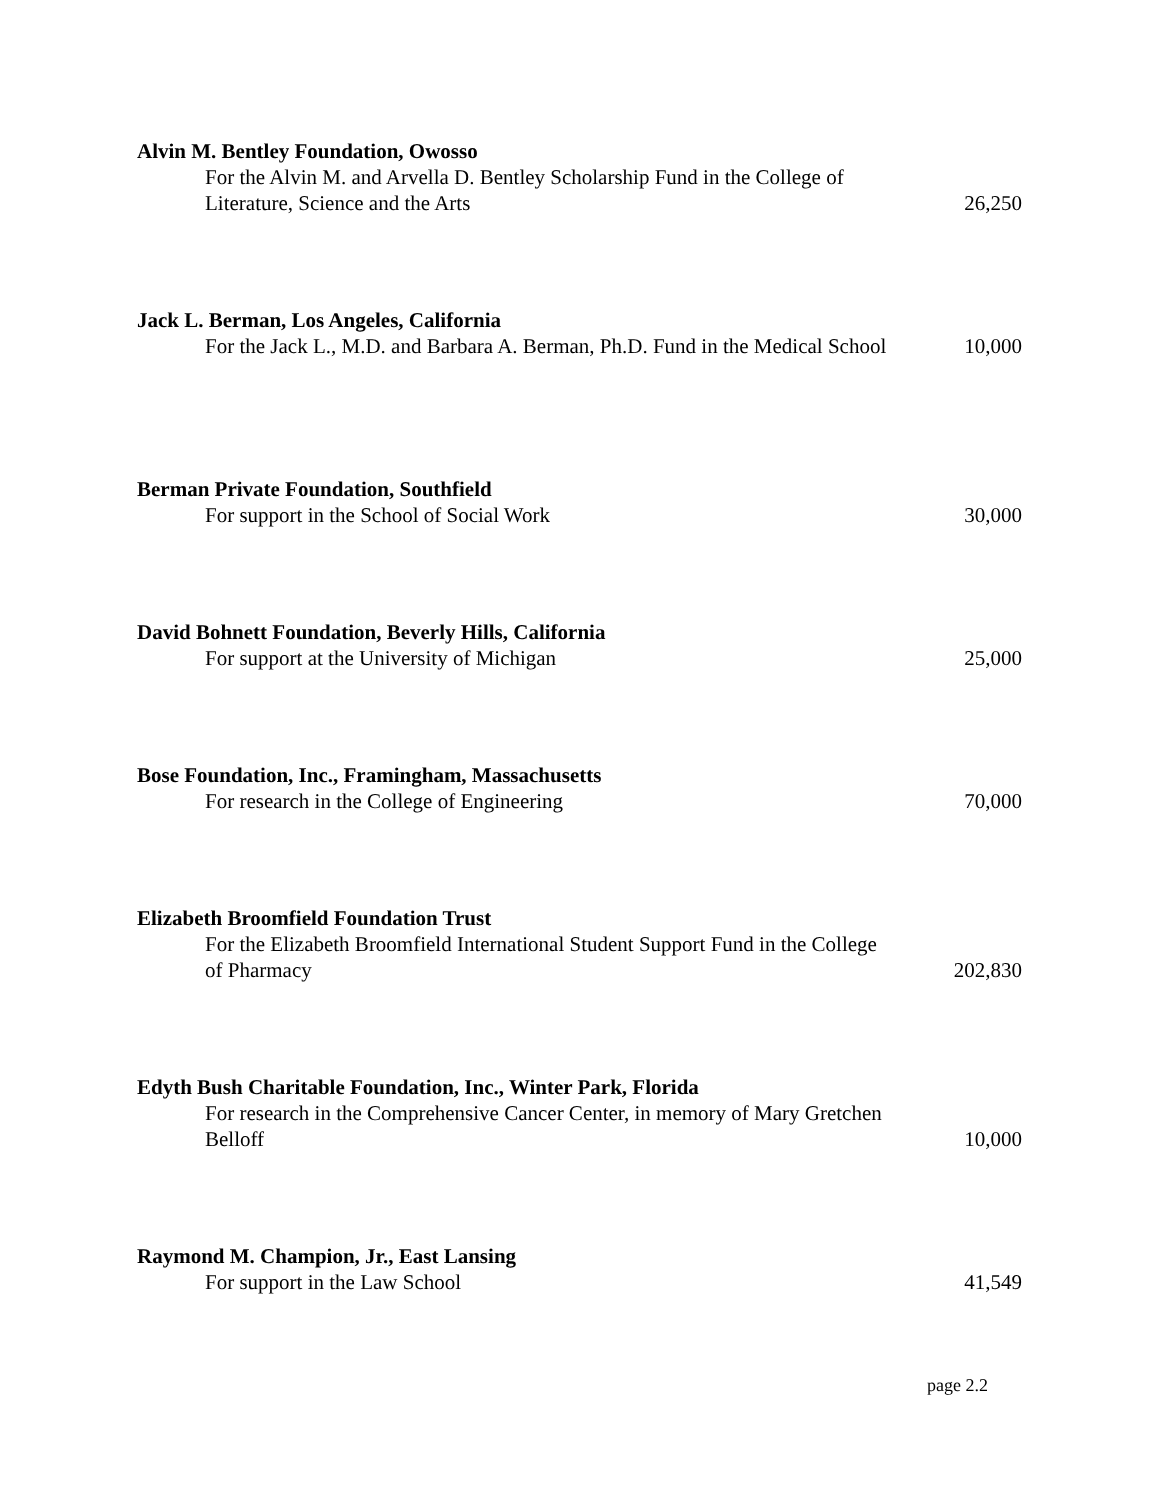Alvin M. Bentley Foundation, Owosso
For the Alvin M. and Arvella D. Bentley Scholarship Fund in the College of Literature, Science and the Arts
26,250
Jack L. Berman, Los Angeles, California
For the Jack L., M.D. and Barbara A. Berman, Ph.D. Fund in the Medical School
10,000
Berman Private Foundation, Southfield
For support in the School of Social Work
30,000
David Bohnett Foundation, Beverly Hills, California
For support at the University of Michigan
25,000
Bose Foundation, Inc., Framingham, Massachusetts
For research in the College of Engineering
70,000
Elizabeth Broomfield Foundation Trust
For the Elizabeth Broomfield International Student Support Fund in the College of Pharmacy
202,830
Edyth Bush Charitable Foundation, Inc., Winter Park, Florida
For research in the Comprehensive Cancer Center, in memory of Mary Gretchen Belloff
10,000
Raymond M. Champion, Jr., East Lansing
For support in the Law School
41,549
page 2.2